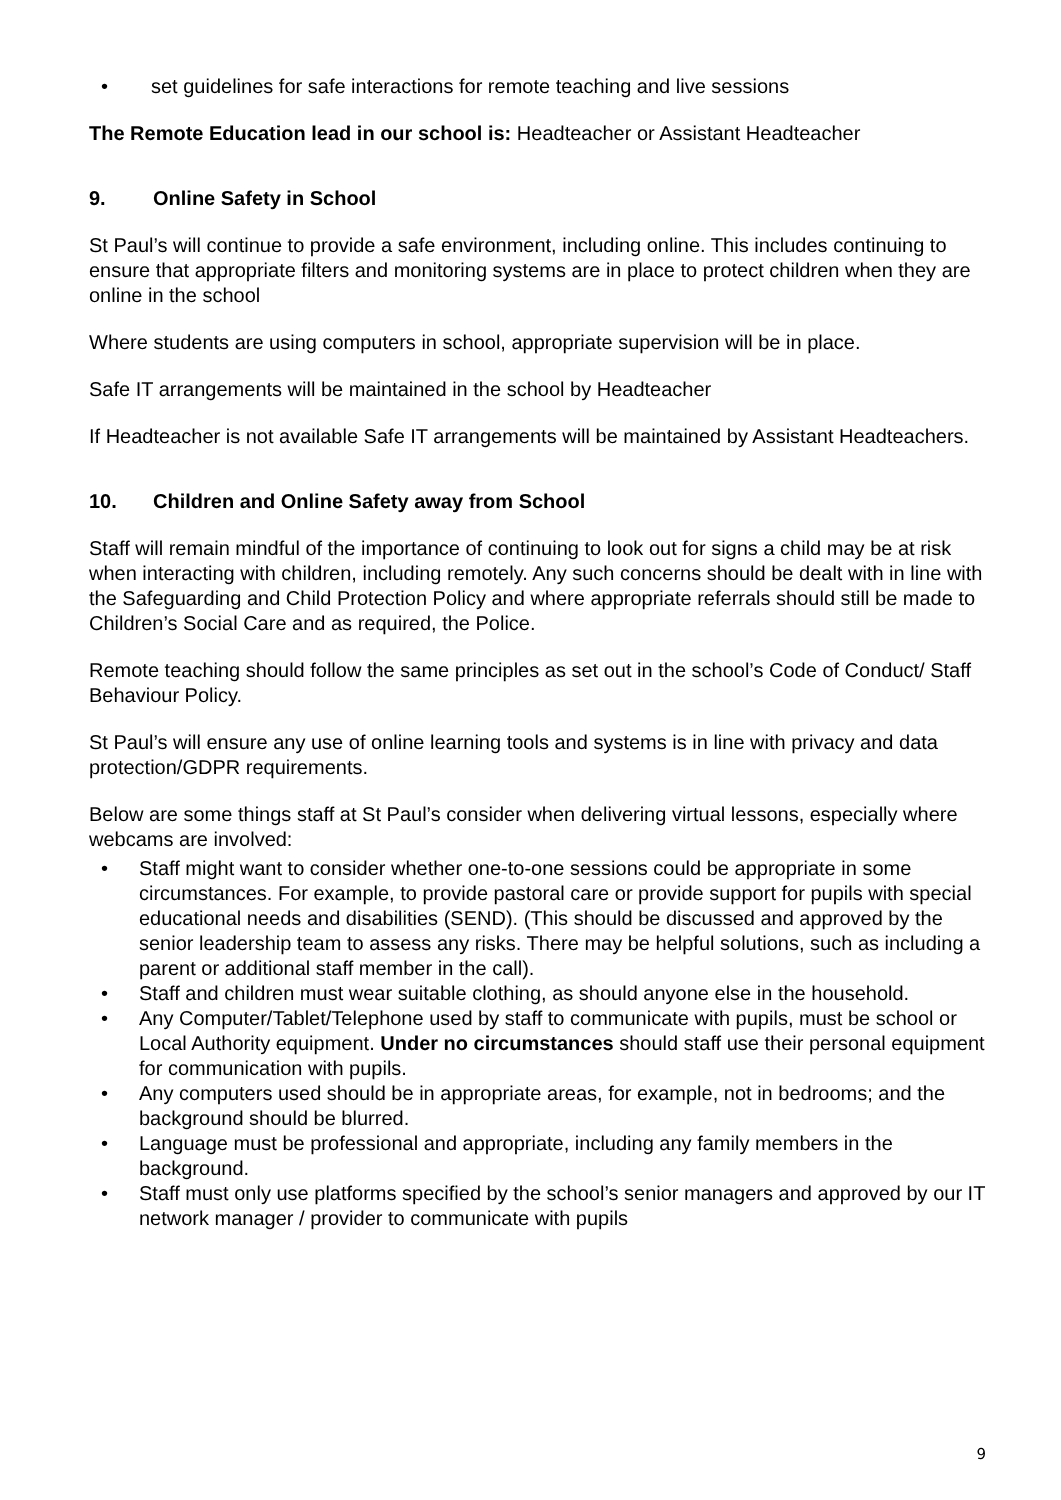set guidelines for safe interactions for remote teaching and live sessions
The Remote Education lead in our school is: Headteacher or Assistant Headteacher
9. Online Safety in School
St Paul’s will continue to provide a safe environment, including online. This includes continuing to ensure that appropriate filters and monitoring systems are in place to protect children when they are online in the school
Where students are using computers in school, appropriate supervision will be in place.
Safe IT arrangements will be maintained in the school by Headteacher
If Headteacher is not available Safe IT arrangements will be maintained by Assistant Headteachers.
10. Children and Online Safety away from School
Staff will remain mindful of the importance of continuing to look out for signs a child may be at risk when interacting with children, including remotely. Any such concerns should be dealt with in line with the Safeguarding and Child Protection Policy and where appropriate referrals should still be made to Children’s Social Care and as required, the Police.
Remote teaching should follow the same principles as set out in the school’s Code of Conduct/ Staff Behaviour Policy.
St Paul’s will ensure any use of online learning tools and systems is in line with privacy and data protection/GDPR requirements.
Below are some things staff at St Paul’s consider when delivering virtual lessons, especially where webcams are involved:
Staff might want to consider whether one-to-one sessions could be appropriate in some circumstances. For example, to provide pastoral care or provide support for pupils with special educational needs and disabilities (SEND). (This should be discussed and approved by the senior leadership team to assess any risks. There may be helpful solutions, such as including a parent or additional staff member in the call).
Staff and children must wear suitable clothing, as should anyone else in the household.
Any Computer/Tablet/Telephone used by staff to communicate with pupils, must be school or Local Authority equipment. Under no circumstances should staff use their personal equipment for communication with pupils.
Any computers used should be in appropriate areas, for example, not in bedrooms; and the background should be blurred.
Language must be professional and appropriate, including any family members in the background.
Staff must only use platforms specified by the school’s senior managers and approved by our IT network manager / provider to communicate with pupils
9